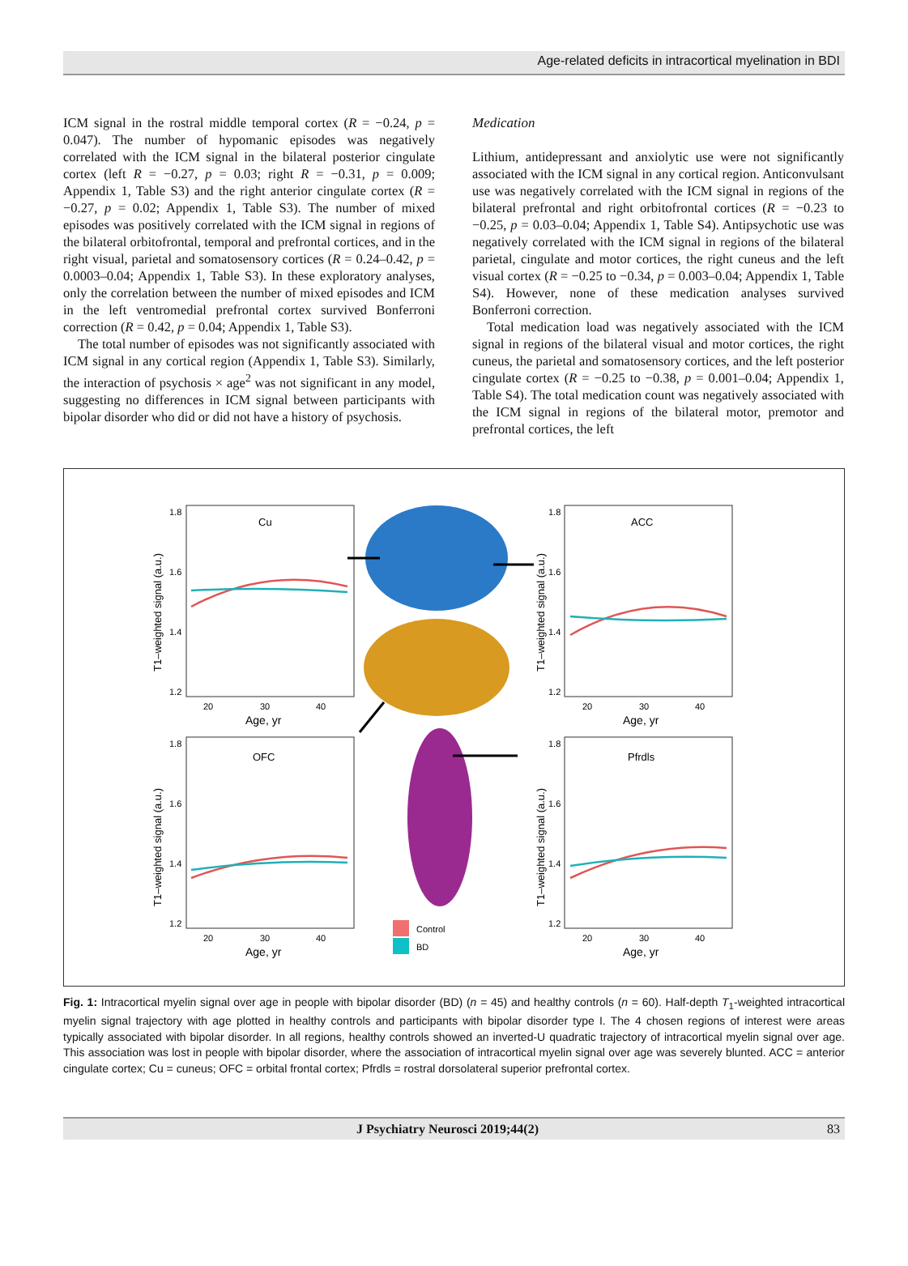Age-related deficits in intracortical myelination in BDI
ICM signal in the rostral middle temporal cortex (R = −0.24, p = 0.047). The number of hypomanic episodes was negatively correlated with the ICM signal in the bilateral posterior cingulate cortex (left R = −0.27, p = 0.03; right R = −0.31, p = 0.009; Appendix 1, Table S3) and the right anterior cingulate cortex (R = −0.27, p = 0.02; Appendix 1, Table S3). The number of mixed episodes was positively correlated with the ICM signal in regions of the bilateral orbitofrontal, temporal and prefrontal cortices, and in the right visual, parietal and somatosensory cortices (R = 0.24–0.42, p = 0.0003–0.04; Appendix 1, Table S3). In these exploratory analyses, only the correlation between the number of mixed episodes and ICM in the left ventromedial prefrontal cortex survived Bonferroni correction (R = 0.42, p = 0.04; Appendix 1, Table S3).
The total number of episodes was not significantly associated with ICM signal in any cortical region (Appendix 1, Table S3). Similarly, the interaction of psychosis × age<sup>2</sup> was not significant in any model, suggesting no differences in ICM signal between participants with bipolar disorder who did or did not have a history of psychosis.
Medication
Lithium, antidepressant and anxiolytic use were not significantly associated with the ICM signal in any cortical region. Anticonvulsant use was negatively correlated with the ICM signal in regions of the bilateral prefrontal and right orbitofrontal cortices (R = −0.23 to −0.25, p = 0.03–0.04; Appendix 1, Table S4). Antipsychotic use was negatively correlated with the ICM signal in regions of the bilateral parietal, cingulate and motor cortices, the right cuneus and the left visual cortex (R = −0.25 to −0.34, p = 0.003–0.04; Appendix 1, Table S4). However, none of these medication analyses survived Bonferroni correction.
Total medication load was negatively associated with the ICM signal in regions of the bilateral visual and motor cortices, the right cuneus, the parietal and somatosensory cortices, and the left posterior cingulate cortex (R = −0.25 to −0.38, p = 0.001–0.04; Appendix 1, Table S4). The total medication count was negatively associated with the ICM signal in regions of the bilateral motor, premotor and prefrontal cortices, the left
Cu
1.8
1.6
1.4
1.2
20
30
40
Age, yr
T1–weighted signal (a.u.)
ACC
1.8
1.6
1.4
1.2
20
30
40
Age, yr
T1–weighted signal (a.u.)
OFC
1.8
1.6
1.4
1.2
20
30
40
Age, yr
T1–weighted signal (a.u.)
Pfrdls
1.8
1.6
1.4
1.2
20
30
40
Age, yr
T1–weighted signal (a.u.)
Control
BD
Fig. 1: Intracortical myelin signal over age in people with bipolar disorder (BD) (n = 45) and healthy controls (n = 60). Half-depth T<sub>1</sub>-weighted intracortical myelin signal trajectory with age plotted in healthy controls and participants with bipolar disorder type I. The 4 chosen regions of interest were areas typically associated with bipolar disorder. In all regions, healthy controls showed an inverted-U quadratic trajectory of intracortical myelin signal over age. This association was lost in people with bipolar disorder, where the association of intracortical myelin signal over age was severely blunted. ACC = anterior cingulate cortex; Cu = cuneus; OFC = orbital frontal cortex; Pfrdls = rostral dorsolateral superior prefrontal cortex.
J Psychiatry Neurosci 2019;44(2) 83